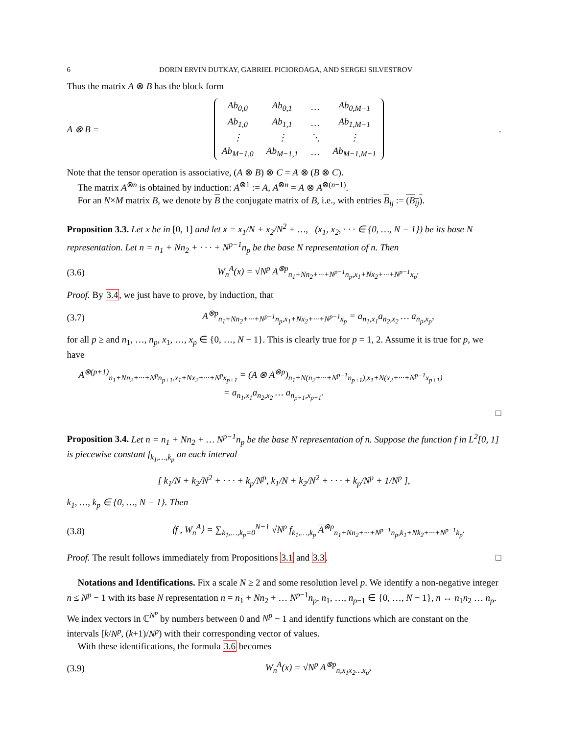6 DORIN ERVIN DUTKAY, GABRIEL PICIOROAGA, AND SERGEI SILVESTROV
Thus the matrix A ⊗ B has the block form
A ⊗ B =
| Ab<sub>0,0</sub> | Ab<sub>0,1</sub> | … | Ab<sub>0,M−1</sub> |
| Ab<sub>1,0</sub> | Ab<sub>1,1</sub> | … | Ab<sub>1,M−1</sub> |
| ⋮ | ⋮ | ⋱ | ⋮ |
| Ab<sub>M−1,0</sub> | Ab<sub>M−1,1</sub> | … | Ab<sub>M−1,M−1</sub> |
.
Note that the tensor operation is associative, (A ⊗ B) ⊗ C = A ⊗ (B ⊗ C).
The matrix A<sup>⊗n</sup> is obtained by induction: A<sup>⊗1</sup> := A, A<sup>⊗n</sup> = A ⊗ A<sup>⊗(n−1)</sup>.
For an N×M matrix B, we denote by B the conjugate matrix of B, i.e., with entries B<sub>ij</sub> := (B<sub>ij</sub>).
Proposition 3.3. Let x be in [0, 1] and let x = x<sub>1</sub>/N + x<sub>2</sub>/N<sup>2</sup> + …, (x<sub>1</sub>, x<sub>2</sub>, · · · ∈ {0, …, N − 1}) be its base N representation. Let n = n<sub>1</sub> + Nn<sub>2</sub> + · · · + N<sup>p−1</sup>n<sub>p</sub> be the base N representation of n. Then
(3.6) W<sub>n</sub><sup>A</sup>(x) = √N<sup>p</sup> A<sup>⊗p</sup><sub>n<sub>1</sub>+Nn<sub>2</sub>+···+N<sup>p−1</sup>n<sub>p</sub>,x<sub>1</sub>+Nx<sub>2</sub>+···+N<sup>p−1</sup>x<sub>p</sub></sub>.
Proof. By 3.4, we just have to prove, by induction, that
(3.7) A<sup>⊗p</sup><sub>n<sub>1</sub>+Nn<sub>2</sub>+···+N<sup>p−1</sup>n<sub>p</sub>,x<sub>1</sub>+Nx<sub>2</sub>+···+N<sup>p−1</sup>x<sub>p</sub></sub> = a<sub>n<sub>1</sub>,x<sub>1</sub></sub>a<sub>n<sub>2</sub>,x<sub>2</sub></sub> … a<sub>n<sub>p</sub>,x<sub>p</sub></sub>,
for all p ≥ and n<sub>1</sub>, …, n<sub>p</sub>, x<sub>1</sub>, …, x<sub>p</sub> ∈ {0, …, N − 1}. This is clearly true for p = 1, 2. Assume it is true for p, we have
A<sup>⊗(p+1)</sup><sub>n<sub>1</sub>+Nn<sub>2</sub>+···+N<sup>p</sup>n<sub>p+1</sub>,x<sub>1</sub>+Nx<sub>2</sub>+···+N<sup>p</sup>x<sub>p+1</sub></sub> = (A ⊗ A<sup>⊗p</sup>)<sub>n<sub>1</sub>+N(n<sub>2</sub>+···+N<sup>p−1</sup>n<sub>p+1</sub>),x<sub>1</sub>+N(x<sub>2</sub>+···+N<sup>p−1</sup>x<sub>p+1</sub>)</sub>
= a<sub>n<sub>1</sub>,x<sub>1</sub></sub>a<sub>n<sub>2</sub>,x<sub>2</sub></sub> … a<sub>n<sub>p+1</sub>,x<sub>p+1</sub></sub>.
□
Proposition 3.4. Let n = n<sub>1</sub> + Nn<sub>2</sub> + … N<sup>p−1</sup>n<sub>p</sub> be the base N representation of n. Suppose the function f in L<sup>2</sup>[0, 1] is piecewise constant f<sub>k<sub>1</sub>,…,k<sub>p</sub></sub> on each interval
[ k<sub>1</sub>/N + k<sub>2</sub>/N<sup>2</sup> + · · · + k<sub>p</sub>/N<sup>p</sup>, k<sub>1</sub>/N + k<sub>2</sub>/N<sup>2</sup> + · · · + k<sub>p</sub>/N<sup>p</sup> + 1/N<sup>p</sup> ],
k<sub>1</sub>, …, k<sub>p</sub> ∈ {0, …, N − 1}. Then
(3.8) ⟨f , W<sub>n</sub><sup>A</sup>⟩ = ∑<sub>k<sub>1</sub>,…,k<sub>p</sub>=0</sub><sup>N−1</sup> √N<sup>p</sup> f<sub>k<sub>1</sub>,…,k<sub>p</sub></sub> A<sup>⊗p</sup><sub>n<sub>1</sub>+Nn<sub>2</sub>+···+N<sup>p−1</sup>n<sub>p</sub>,k<sub>1</sub>+Nk<sub>2</sub>+···+N<sup>p−1</sup>k<sub>p</sub></sub>.
Proof. The result follows immediately from Propositions 3.1 and 3.3. □
Notations and Identifications. Fix a scale N ≥ 2 and some resolution level p. We identify a non-negative integer n ≤ N<sup>p</sup> − 1 with its base N representation n = n<sub>1</sub> + Nn<sub>2</sub> + … N<sup>p−1</sup>n<sub>p</sub>, n<sub>1</sub>, …, n<sub>p−1</sub> ∈ {0, …, N − 1}, n ↔ n<sub>1</sub>n<sub>2</sub> … n<sub>p</sub>. We index vectors in ℂ<sup>N<sup>p</sup></sup> by numbers between 0 and N<sup>p</sup> − 1 and identify functions which are constant on the intervals [k/N<sup>p</sup>, (k+1)/N<sup>p</sup>) with their corresponding vector of values.
With these identifications, the formula 3.6 becomes
(3.9) W<sub>n</sub><sup>A</sup>(x) = √N<sup>p</sup> A<sup>⊗p</sup><sub>n,x<sub>1</sub>x<sub>2</sub>…x<sub>p</sub></sub>,